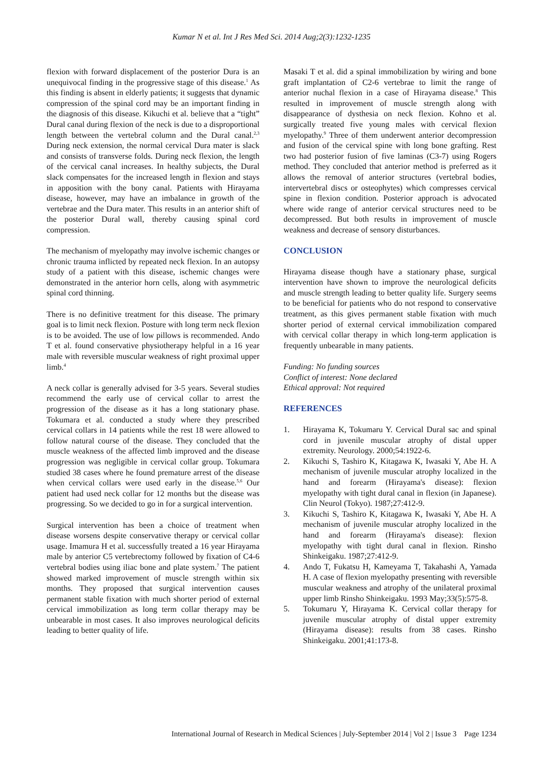Kumar N et al. Int J Res Med Sci. 2014 Aug;2(3):1232-1235
flexion with forward displacement of the posterior Dura is an unequivocal finding in the progressive stage of this disease.<sup>1</sup> As this finding is absent in elderly patients; it suggests that dynamic compression of the spinal cord may be an important finding in the diagnosis of this disease. Kikuchi et al. believe that a “tight” Dural canal during flexion of the neck is due to a disproportional length between the vertebral column and the Dural canal.<sup>2,3</sup> During neck extension, the normal cervical Dura mater is slack and consists of transverse folds. During neck flexion, the length of the cervical canal increases. In healthy subjects, the Dural slack compensates for the increased length in flexion and stays in apposition with the bony canal. Patients with Hirayama disease, however, may have an imbalance in growth of the vertebrae and the Dura mater. This results in an anterior shift of the posterior Dural wall, thereby causing spinal cord compression.
The mechanism of myelopathy may involve ischemic changes or chronic trauma inflicted by repeated neck flexion. In an autopsy study of a patient with this disease, ischemic changes were demonstrated in the anterior horn cells, along with asymmetric spinal cord thinning.
There is no definitive treatment for this disease. The primary goal is to limit neck flexion. Posture with long term neck flexion is to be avoided. The use of low pillows is recommended. Ando T et al. found conservative physiotherapy helpful in a 16 year male with reversible muscular weakness of right proximal upper limb.<sup>4</sup>
A neck collar is generally advised for 3-5 years. Several studies recommend the early use of cervical collar to arrest the progression of the disease as it has a long stationary phase. Tokumara et al. conducted a study where they prescribed cervical collars in 14 patients while the rest 18 were allowed to follow natural course of the disease. They concluded that the muscle weakness of the affected limb improved and the disease progression was negligible in cervical collar group. Tokumara studied 38 cases where he found premature arrest of the disease when cervical collars were used early in the disease.<sup>5,6</sup> Our patient had used neck collar for 12 months but the disease was progressing. So we decided to go in for a surgical intervention.
Surgical intervention has been a choice of treatment when disease worsens despite conservative therapy or cervical collar usage. Imamura H et al. successfully treated a 16 year Hirayama male by anterior C5 vertebrectomy followed by fixation of C4-6 vertebral bodies using iliac bone and plate system.<sup>7</sup> The patient showed marked improvement of muscle strength within six months. They proposed that surgical intervention causes permanent stable fixation with much shorter period of external cervical immobilization as long term collar therapy may be unbearable in most cases. It also improves neurological deficits leading to better quality of life.
Masaki T et al. did a spinal immobilization by wiring and bone graft implantation of C2-6 vertebrae to limit the range of anterior nuchal flexion in a case of Hirayama disease.<sup>8</sup> This resulted in improvement of muscle strength along with disappearance of dysthesia on neck flexion. Kohno et al. surgically treated five young males with cervical flexion myelopathy.<sup>9</sup> Three of them underwent anterior decompression and fusion of the cervical spine with long bone grafting. Rest two had posterior fusion of five laminas (C3-7) using Rogers method. They concluded that anterior method is preferred as it allows the removal of anterior structures (vertebral bodies, intervertebral discs or osteophytes) which compresses cervical spine in flexion condition. Posterior approach is advocated where wide range of anterior cervical structures need to be decompressed. But both results in improvement of muscle weakness and decrease of sensory disturbances.
CONCLUSION
Hirayama disease though have a stationary phase, surgical intervention have shown to improve the neurological deficits and muscle strength leading to better quality life. Surgery seems to be beneficial for patients who do not respond to conservative treatment, as this gives permanent stable fixation with much shorter period of external cervical immobilization compared with cervical collar therapy in which long-term application is frequently unbearable in many patients.
Funding: No funding sources
Conflict of interest: None declared
Ethical approval: Not required
REFERENCES
1. Hirayama K, Tokumaru Y. Cervical Dural sac and spinal cord in juvenile muscular atrophy of distal upper extremity. Neurology. 2000;54:1922-6.
2. Kikuchi S, Tashiro K, Kitagawa K, Iwasaki Y, Abe H. A mechanism of juvenile muscular atrophy localized in the hand and forearm (Hirayama's disease): flexion myelopathy with tight dural canal in flexion (in Japanese). Clin Neurol (Tokyo). 1987;27:412-9.
3. Kikuchi S, Tashiro K, Kitagawa K, Iwasaki Y, Abe H. A mechanism of juvenile muscular atrophy localized in the hand and forearm (Hirayama's disease): flexion myelopathy with tight dural canal in flexion. Rinsho Shinkeigaku. 1987;27:412-9.
4. Ando T, Fukatsu H, Kameyama T, Takahashi A, Yamada H. A case of flexion myelopathy presenting with reversible muscular weakness and atrophy of the unilateral proximal upper limb Rinsho Shinkeigaku. 1993 May;33(5):575-8.
5. Tokumaru Y, Hirayama K. Cervical collar therapy for juvenile muscular atrophy of distal upper extremity (Hirayama disease): results from 38 cases. Rinsho Shinkeigaku. 2001;41:173-8.
International Journal of Research in Medical Sciences | July-September 2014 | Vol 2 | Issue 3 Page 1234